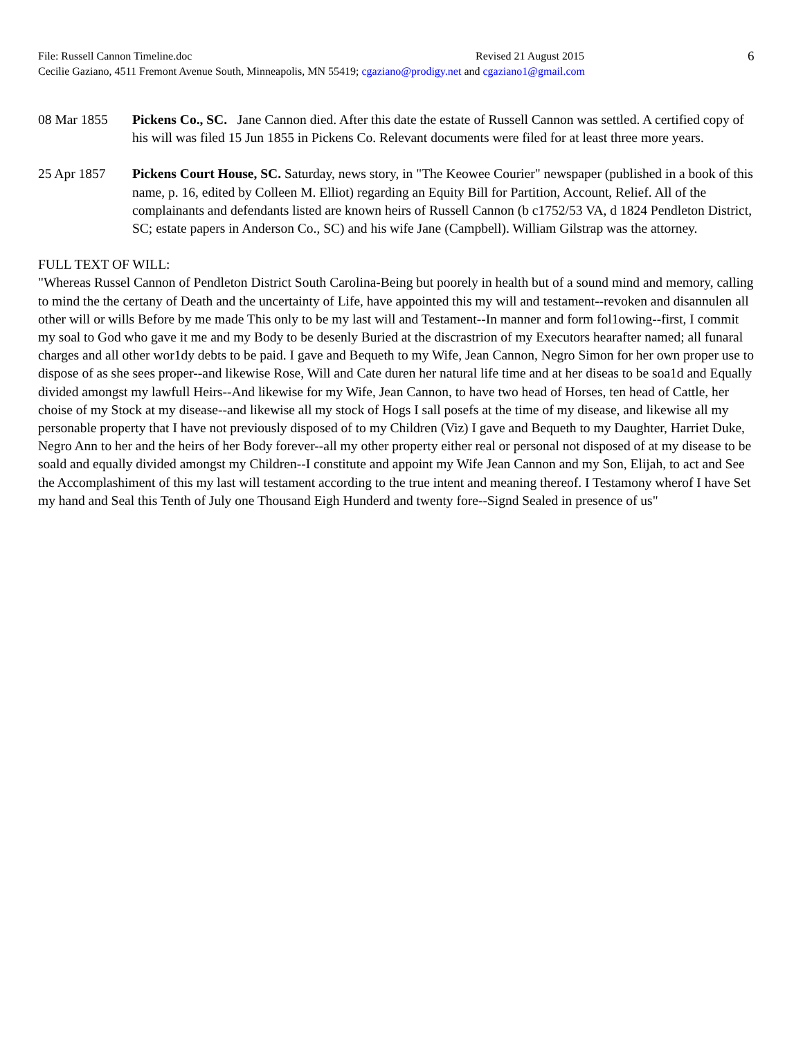File: Russell Cannon Timeline.doc Revised 21 August 2015
Cecilie Gaziano, 4511 Fremont Avenue South, Minneapolis, MN 55419; cgaziano@prodigy.net and cgaziano1@gmail.com
6
08 Mar 1855 Pickens Co., SC. Jane Cannon died. After this date the estate of Russell Cannon was settled. A certified copy of his will was filed 15 Jun 1855 in Pickens Co. Relevant documents were filed for at least three more years.
25 Apr 1857 Pickens Court House, SC. Saturday, news story, in "The Keowee Courier" newspaper (published in a book of this name, p. 16, edited by Colleen M. Elliot) regarding an Equity Bill for Partition, Account, Relief. All of the complainants and defendants listed are known heirs of Russell Cannon (b c1752/53 VA, d 1824 Pendleton District, SC; estate papers in Anderson Co., SC) and his wife Jane (Campbell). William Gilstrap was the attorney.
FULL TEXT OF WILL:
"Whereas Russel Cannon of Pendleton District South Carolina-Being but poorely in health but of a sound mind and memory, calling to mind the the certany of Death and the uncertainty of Life, have appointed this my will and testament--revoken and disannulen all other will or wills Before by me made This only to be my last will and Testament--In manner and form fol1owing--first, I commit my soal to God who gave it me and my Body to be desenly Buried at the discrastrion of my Executors hearafter named; all funaral charges and all other wor1dy debts to be paid. I gave and Bequeth to my Wife, Jean Cannon, Negro Simon for her own proper use to dispose of as she sees proper--and likewise Rose, Will and Cate duren her natural life time and at her diseas to be soa1d and Equally divided amongst my lawfull Heirs--And likewise for my Wife, Jean Cannon, to have two head of Horses, ten head of Cattle, her choise of my Stock at my disease--and likewise all my stock of Hogs I sall posefs at the time of my disease, and likewise all my personable property that I have not previously disposed of to my Children (Viz) I gave and Bequeth to my Daughter, Harriet Duke, Negro Ann to her and the heirs of her Body forever--all my other property either real or personal not disposed of at my disease to be soald and equally divided amongst my Children--I constitute and appoint my Wife Jean Cannon and my Son, Elijah, to act and See the Accomplashiment of this my last will testament according to the true intent and meaning thereof. I Testamony wherof I have Set my hand and Seal this Tenth of July one Thousand Eigh Hunderd and twenty fore--Signd Sealed in presence of us"